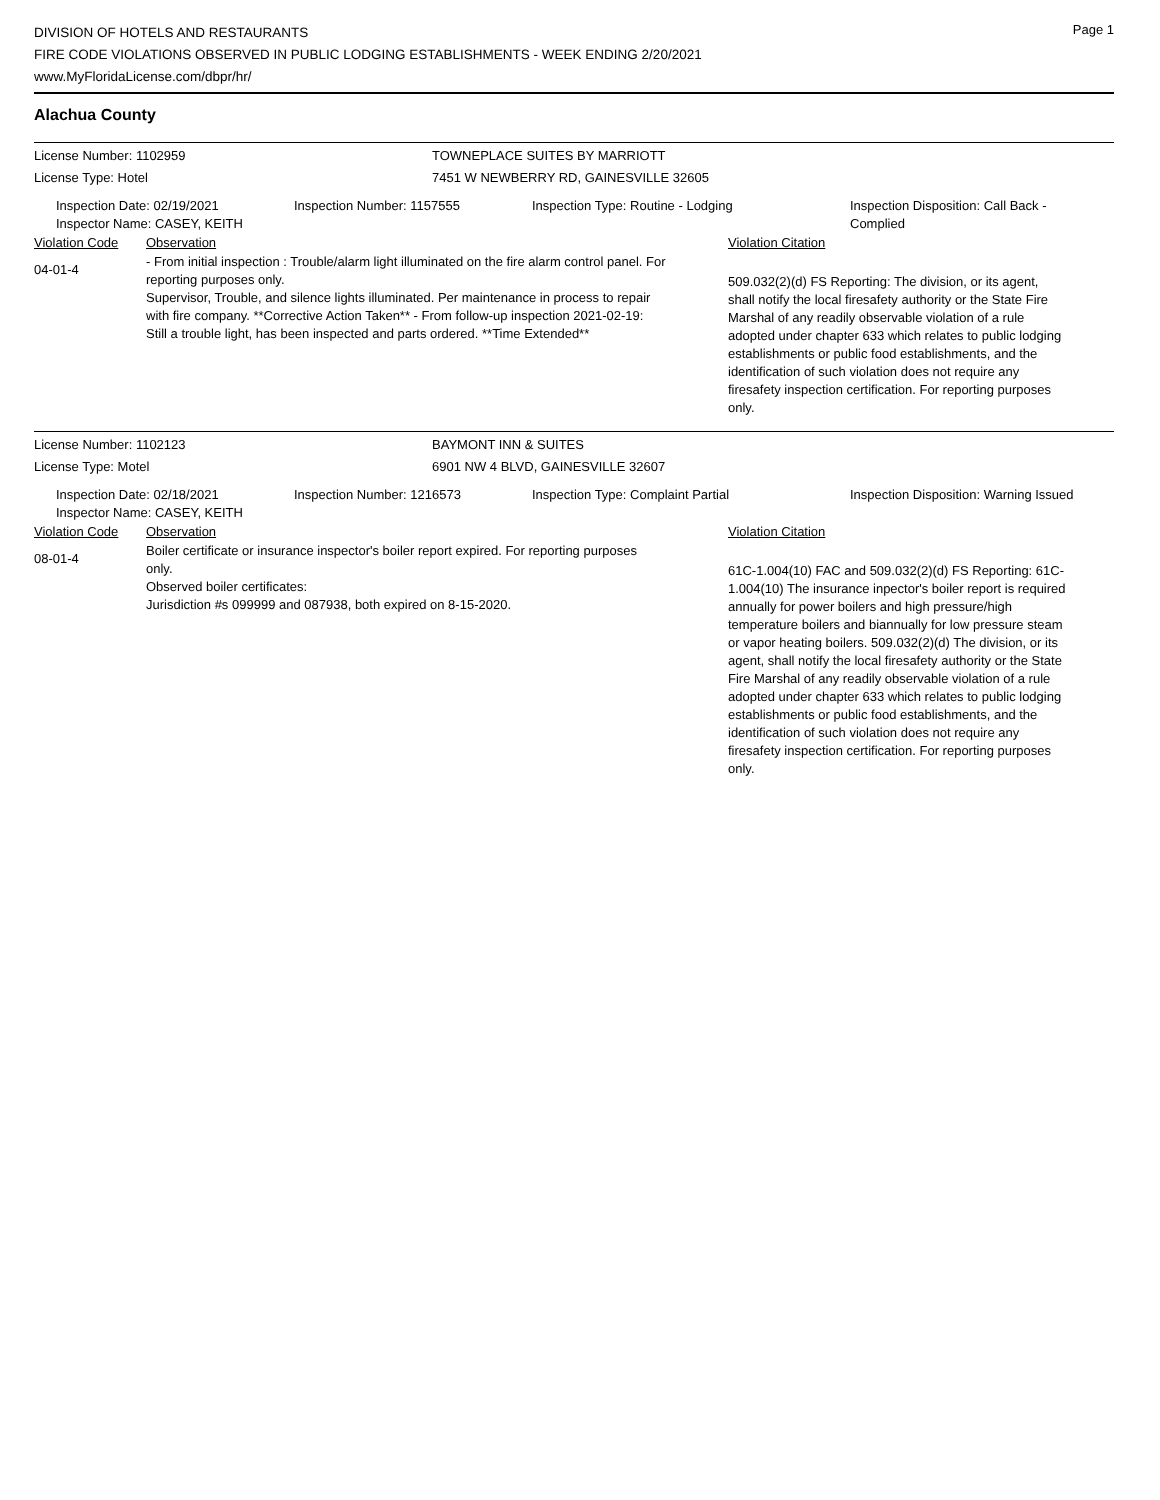DIVISION OF HOTELS AND RESTAURANTS
FIRE CODE VIOLATIONS OBSERVED IN PUBLIC LODGING ESTABLISHMENTS - WEEK ENDING 2/20/2021
www.MyFloridaLicense.com/dbpr/hr/
Page 1
Alachua County
License Number: 1102959 TOWNEPLACE SUITES BY MARRIOTT
License Type: Hotel 7451 W NEWBERRY RD, GAINESVILLE 32605
Inspection Date: 02/19/2021
Inspector Name: CASEY, KEITH
Inspection Number: 1157555 Inspection Type: Routine - Lodging Inspection Disposition: Call Back - Complied
Violation Code Observation Violation Citation
04-01-4
- From initial inspection : Trouble/alarm light illuminated on the fire alarm control panel. For reporting purposes only.
Supervisor, Trouble, and silence lights illuminated. Per maintenance in process to repair with fire company. **Corrective Action Taken** - From follow-up inspection 2021-02-19: Still a trouble light, has been inspected and parts ordered. **Time Extended**
509.032(2)(d) FS Reporting: The division, or its agent, shall notify the local firesafety authority or the State Fire Marshal of any readily observable violation of a rule adopted under chapter 633 which relates to public lodging establishments or public food establishments, and the identification of such violation does not require any firesafety inspection certification. For reporting purposes only.
License Number: 1102123 BAYMONT INN & SUITES
License Type: Motel 6901 NW 4 BLVD, GAINESVILLE 32607
Inspection Date: 02/18/2021
Inspector Name: CASEY, KEITH
Inspection Number: 1216573 Inspection Type: Complaint Partial Inspection Disposition: Warning Issued
Violation Code Observation Violation Citation
08-01-4
Boiler certificate or insurance inspector's boiler report expired. For reporting purposes only.
Observed boiler certificates:
Jurisdiction #s 099999 and 087938, both expired on 8-15-2020.
61C-1.004(10) FAC and 509.032(2)(d) FS Reporting: 61C-1.004(10) The insurance inpector's boiler report is required annually for power boilers and high pressure/high temperature boilers and biannually for low pressure steam or vapor heating boilers. 509.032(2)(d) The division, or its agent, shall notify the local firesafety authority or the State Fire Marshal of any readily observable violation of a rule adopted under chapter 633 which relates to public lodging establishments or public food establishments, and the identification of such violation does not require any firesafety inspection certification. For reporting purposes only.